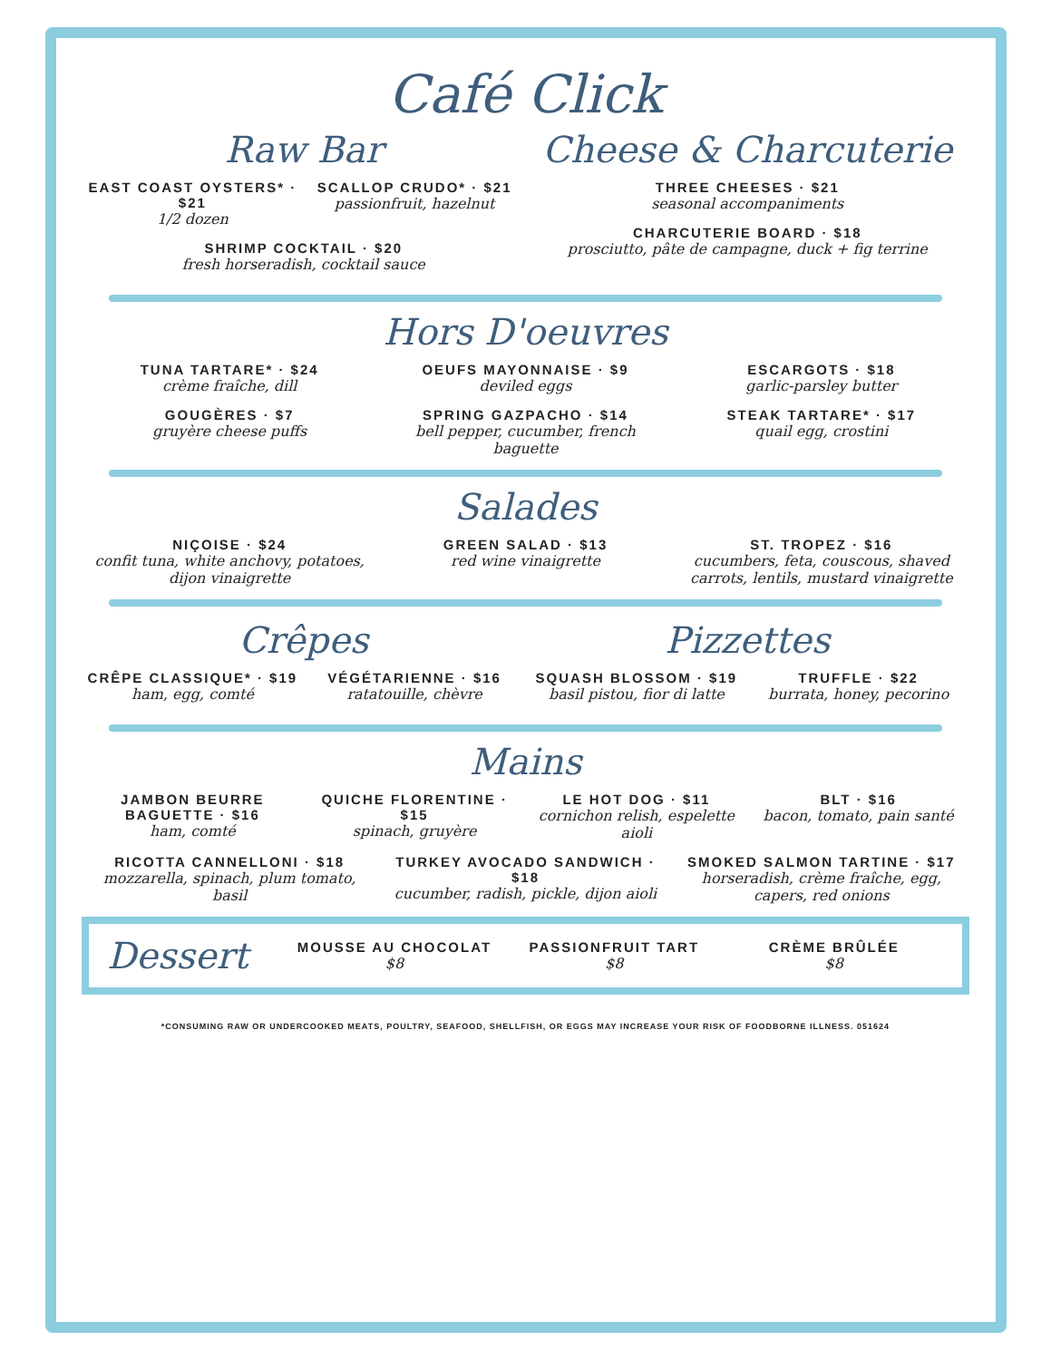Café Click
Raw Bar
EAST COAST OYSTERS* · $21
1/2 dozen
SCALLOP CRUDO* · $21
passionfruit, hazelnut
SHRIMP COCKTAIL · $20
fresh horseradish, cocktail sauce
Cheese & Charcuterie
THREE CHEESES · $21
seasonal accompaniments
CHARCUTERIE BOARD · $18
prosciutto, pâte de campagne, duck + fig terrine
Hors D'oeuvres
TUNA TARTARE* · $24
crème fraîche, dill
OEUFS MAYONNAISE · $9
deviled eggs
ESCARGOTS · $18
garlic-parsley butter
GOUGÈRES · $7
gruyère cheese puffs
SPRING GAZPACHO · $14
bell pepper, cucumber, french baguette
STEAK TARTARE* · $17
quail egg, crostini
Salades
NIÇOISE · $24
confit tuna, white anchovy, potatoes, dijon vinaigrette
GREEN SALAD · $13
red wine vinaigrette
ST. TROPEZ · $16
cucumbers, feta, couscous, shaved carrots, lentils, mustard vinaigrette
Crêpes
CRÊPE CLASSIQUE* · $19
ham, egg, comté
VÉGÉTARIENNE · $16
ratatouille, chèvre
Pizzettes
SQUASH BLOSSOM · $19
basil pistou, fior di latte
TRUFFLE · $22
burrata, honey, pecorino
Mains
JAMBON BEURRE BAGUETTE · $16
ham, comté
QUICHE FLORENTINE · $15
spinach, gruyère
LE HOT DOG · $11
cornichon relish, espelette aioli
BLT · $16
bacon, tomato, pain santé
RICOTTA CANNELLONI · $18
mozzarella, spinach, plum tomato, basil
TURKEY AVOCADO SANDWICH · $18
cucumber, radish, pickle, dijon aioli
SMOKED SALMON TARTINE · $17
horseradish, crème fraîche, egg, capers, red onions
Dessert
MOUSSE AU CHOCOLAT
$8
PASSIONFRUIT TART
$8
CRÈME BRÛLÉE
$8
*CONSUMING RAW OR UNDERCOOKED MEATS, POULTRY, SEAFOOD, SHELLFISH, OR EGGS MAY INCREASE YOUR RISK OF FOODBORNE ILLNESS. 051624